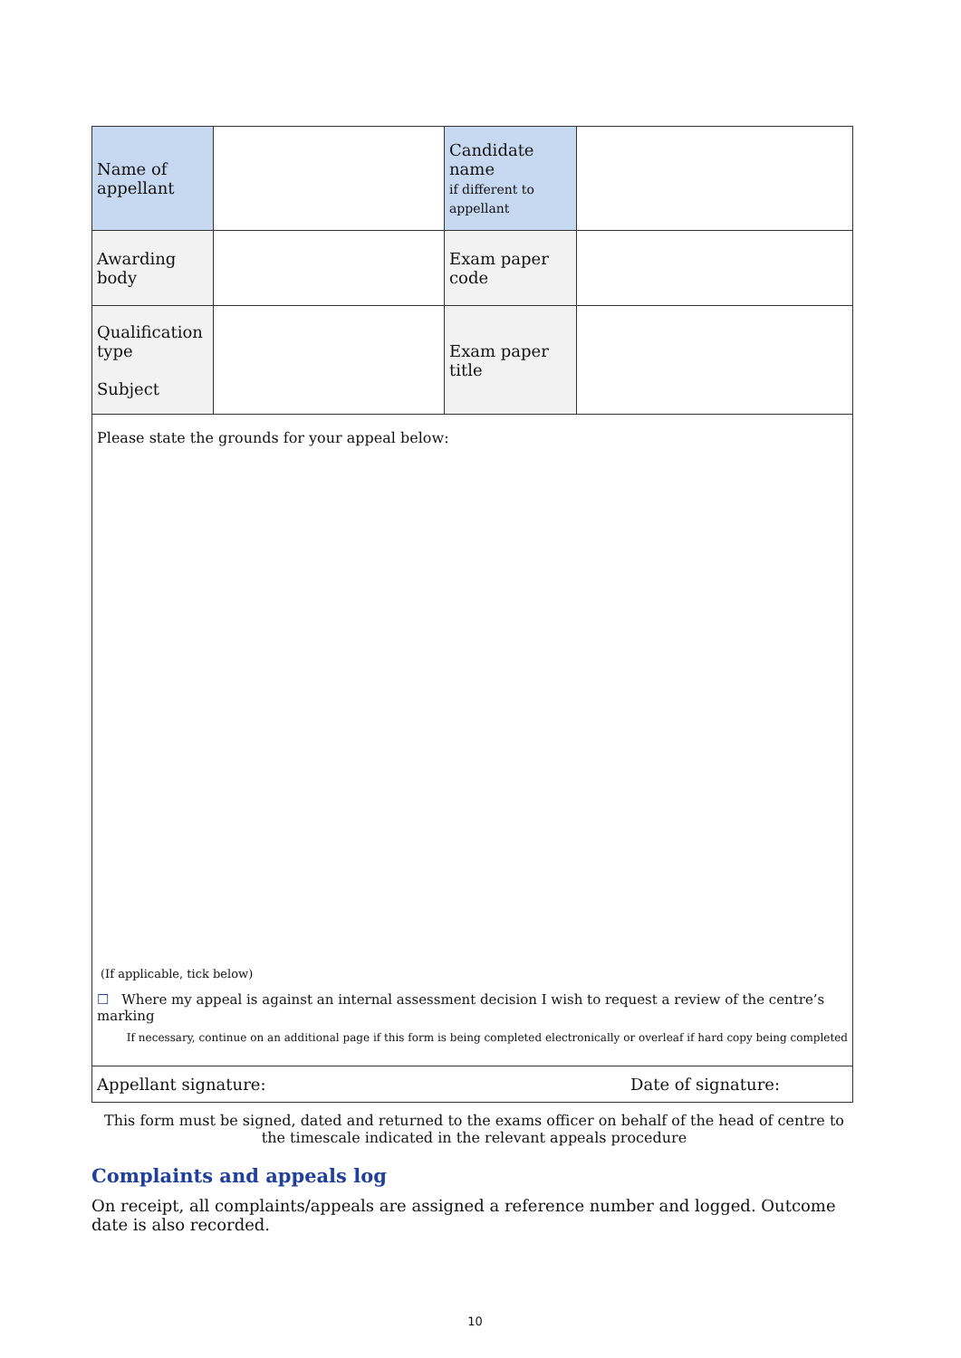| Name of appellant | | Candidate name if different to appellant | |
| Awarding body | | Exam paper code | |
| Qualification type Subject | | Exam paper title | |
| Please state the grounds for your appeal below: (If applicable, tick below) ☐ Where my appeal is against an internal assessment decision I wish to request a review of the centre’s marking If necessary, continue on an additional page if this form is being completed electronically or overleaf if hard copy being completed | | | |
| Appellant signature: Date of signature: | | | |
This form must be signed, dated and returned to the exams officer on behalf of the head of centre to the timescale indicated in the relevant appeals procedure
Complaints and appeals log
On receipt, all complaints/appeals are assigned a reference number and logged. Outcome date is also recorded.
10